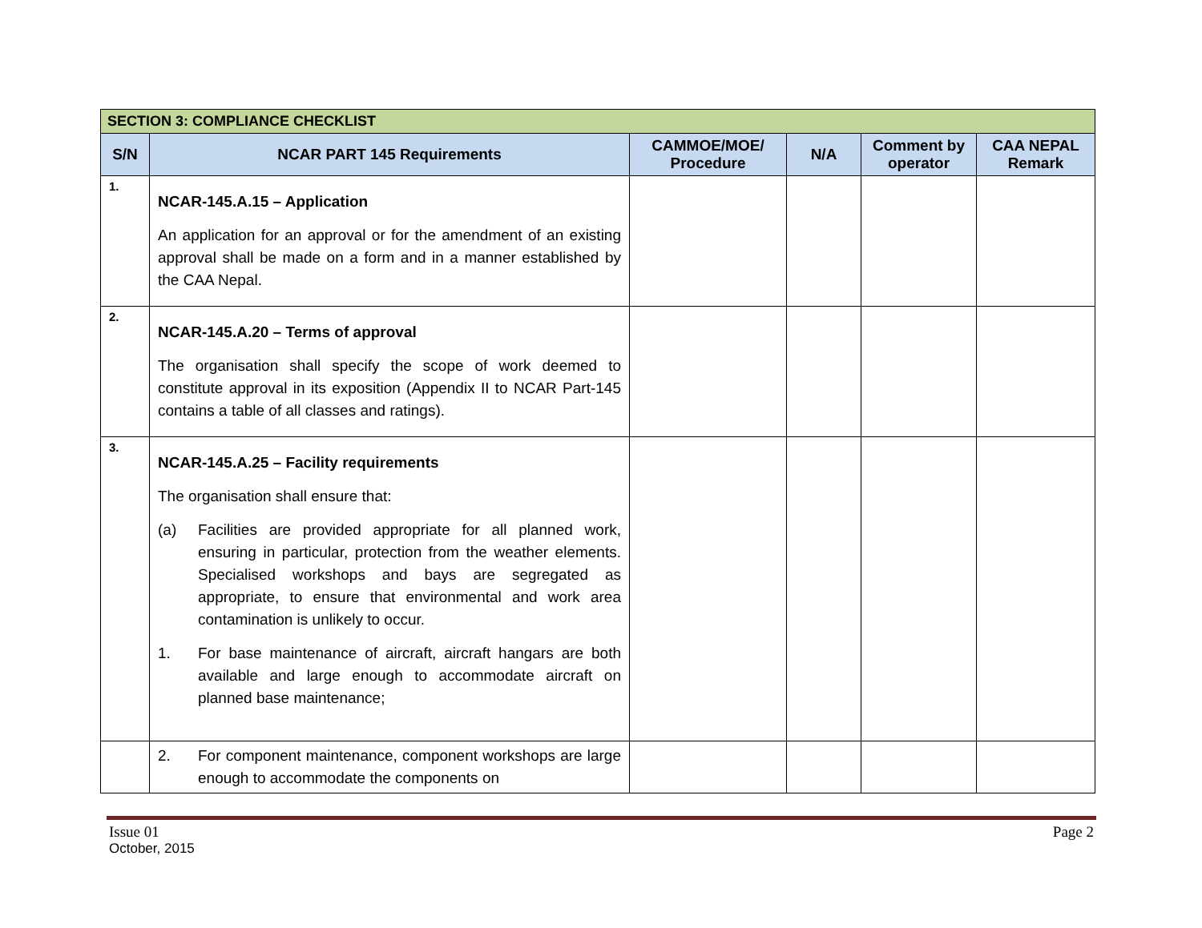| SECTION 3: COMPLIANCE CHECKLIST | | | | | |
| --- | --- | --- | --- | --- | --- |
| S/N | NCAR PART 145 Requirements | CAMMOE/MOE/ Procedure | N/A | Comment by operator | CAA NEPAL Remark |
| 1. | NCAR-145.A.15 – Application An application for an approval or for the amendment of an existing approval shall be made on a form and in a manner established by the CAA Nepal. | | | | |
| 2. | NCAR-145.A.20 – Terms of approval The organisation shall specify the scope of work deemed to constitute approval in its exposition (Appendix II to NCAR Part-145 contains a table of all classes and ratings). | | | | |
| 3. | NCAR-145.A.25 – Facility requirements The organisation shall ensure that: (a) Facilities are provided appropriate for all planned work, ensuring in particular, protection from the weather elements. Specialised workshops and bays are segregated as appropriate, to ensure that environmental and work area contamination is unlikely to occur. 1. For base maintenance of aircraft, aircraft hangars are both available and large enough to accommodate aircraft on planned base maintenance; | | | | |
| | 2. For component maintenance, component workshops are large enough to accommodate the components on | | | | |
Issue 01 Page 2
October, 2015